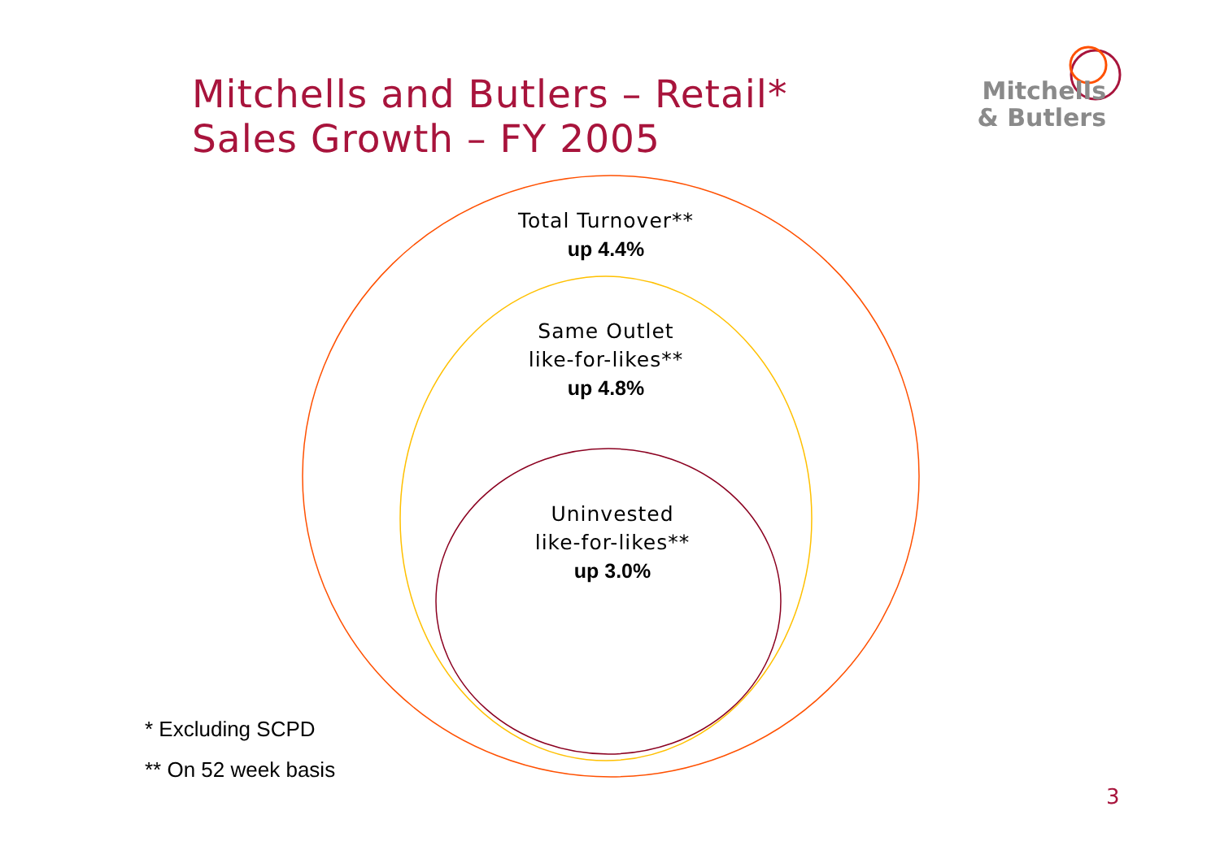Mitchells and Butlers – Retail*
Sales Growth – FY 2005
Mitchells
& Butlers
Total Turnover**
up 4.4%
Same Outlet
like-for-likes**
up 4.8%
Uninvested
like-for-likes**
up 3.0%
* Excluding SCPD
** On 52 week basis
3